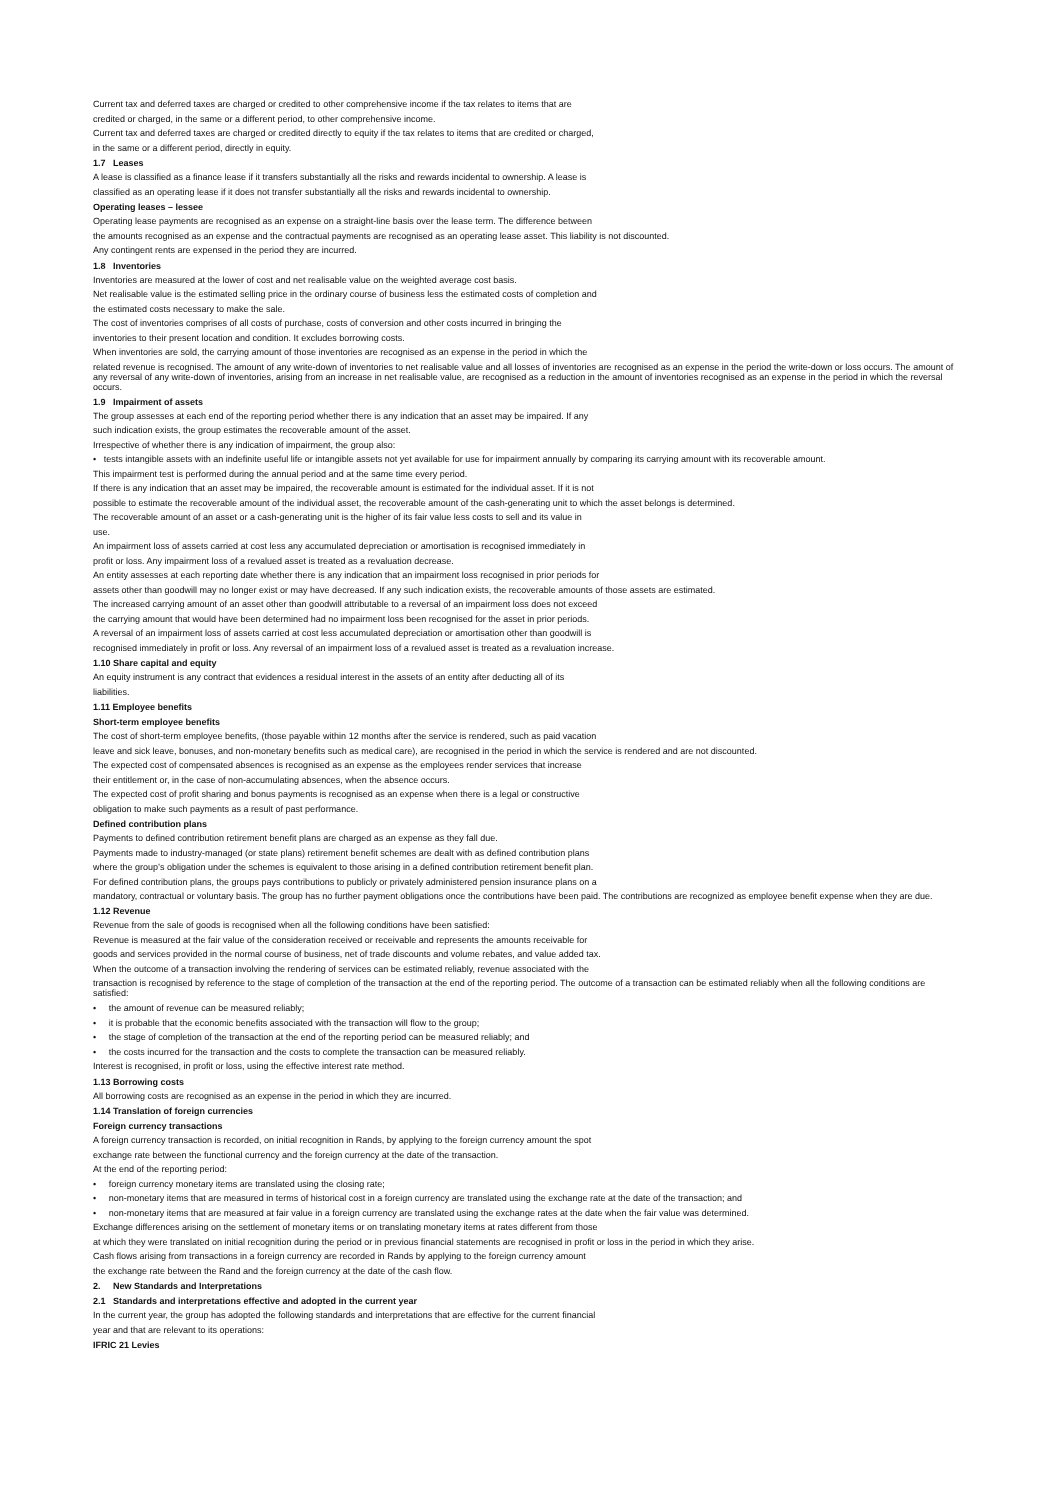Current tax and deferred taxes are charged or credited to other comprehensive income if the tax relates to items that are
credited or charged, in the same or a different period, to other comprehensive income.
Current tax and deferred taxes are charged or credited directly to equity if the tax relates to items that are credited or charged,
in the same or a different period, directly in equity.
1.7 Leases
A lease is classified as a finance lease if it transfers substantially all the risks and rewards incidental to ownership. A lease is
classified as an operating lease if it does not transfer substantially all the risks and rewards incidental to ownership.
Operating leases – lessee
Operating lease payments are recognised as an expense on a straight-line basis over the lease term. The difference between
the amounts recognised as an expense and the contractual payments are recognised as an operating lease asset. This liability is not discounted.
Any contingent rents are expensed in the period they are incurred.
1.8 Inventories
Inventories are measured at the lower of cost and net realisable value on the weighted average cost basis.
Net realisable value is the estimated selling price in the ordinary course of business less the estimated costs of completion and
the estimated costs necessary to make the sale.
The cost of inventories comprises of all costs of purchase, costs of conversion and other costs incurred in bringing the
inventories to their present location and condition. It excludes borrowing costs.
When inventories are sold, the carrying amount of those inventories are recognised as an expense in the period in which the
related revenue is recognised. The amount of any write-down of inventories to net realisable value and all losses of inventories are recognised as an expense in the period the write-down or loss occurs. The amount of any reversal of any write-down of inventories, arising from an increase in net realisable value, are recognised as a reduction in the amount of inventories recognised as an expense in the period in which the reversal occurs.
1.9 Impairment of assets
The group assesses at each end of the reporting period whether there is any indication that an asset may be impaired. If any
such indication exists, the group estimates the recoverable amount of the asset.
Irrespective of whether there is any indication of impairment, the group also:
• tests intangible assets with an indefinite useful life or intangible assets not yet available for use for impairment annually by comparing its carrying amount with its recoverable amount.
This impairment test is performed during the annual period and at the same time every period.
If there is any indication that an asset may be impaired, the recoverable amount is estimated for the individual asset. If it is not
possible to estimate the recoverable amount of the individual asset, the recoverable amount of the cash-generating unit to which the asset belongs is determined.
The recoverable amount of an asset or a cash-generating unit is the higher of its fair value less costs to sell and its value in
use.
An impairment loss of assets carried at cost less any accumulated depreciation or amortisation is recognised immediately in
profit or loss. Any impairment loss of a revalued asset is treated as a revaluation decrease.
An entity assesses at each reporting date whether there is any indication that an impairment loss recognised in prior periods for
assets other than goodwill may no longer exist or may have decreased. If any such indication exists, the recoverable amounts of those assets are estimated.
The increased carrying amount of an asset other than goodwill attributable to a reversal of an impairment loss does not exceed
the carrying amount that would have been determined had no impairment loss been recognised for the asset in prior periods.
A reversal of an impairment loss of assets carried at cost less accumulated depreciation or amortisation other than goodwill is
recognised immediately in profit or loss. Any reversal of an impairment loss of a revalued asset is treated as a revaluation increase.
1.10 Share capital and equity
An equity instrument is any contract that evidences a residual interest in the assets of an entity after deducting all of its
liabilities.
1.11 Employee benefits
Short-term employee benefits
The cost of short-term employee benefits, (those payable within 12 months after the service is rendered, such as paid vacation
leave and sick leave, bonuses, and non-monetary benefits such as medical care), are recognised in the period in which the service is rendered and are not discounted.
The expected cost of compensated absences is recognised as an expense as the employees render services that increase
their entitlement or, in the case of non-accumulating absences, when the absence occurs.
The expected cost of profit sharing and bonus payments is recognised as an expense when there is a legal or constructive
obligation to make such payments as a result of past performance.
Defined contribution plans
Payments to defined contribution retirement benefit plans are charged as an expense as they fall due.
Payments made to industry-managed (or state plans) retirement benefit schemes are dealt with as defined contribution plans
where the group’s obligation under the schemes is equivalent to those arising in a defined contribution retirement benefit plan.
For defined contribution plans, the groups pays contributions to publicly or privately administered pension insurance plans on a
mandatory, contractual or voluntary basis. The group has no further payment obligations once the contributions have been paid. The contributions are recognized as employee benefit expense when they are due.
1.12 Revenue
Revenue from the sale of goods is recognised when all the following conditions have been satisfied:
Revenue is measured at the fair value of the consideration received or receivable and represents the amounts receivable for
goods and services provided in the normal course of business, net of trade discounts and volume rebates, and value added tax.
When the outcome of a transaction involving the rendering of services can be estimated reliably, revenue associated with the
transaction is recognised by reference to the stage of completion of the transaction at the end of the reporting period. The outcome of a transaction can be estimated reliably when all the following conditions are satisfied:
• the amount of revenue can be measured reliably;
• it is probable that the economic benefits associated with the transaction will flow to the group;
• the stage of completion of the transaction at the end of the reporting period can be measured reliably; and
• the costs incurred for the transaction and the costs to complete the transaction can be measured reliably.
Interest is recognised, in profit or loss, using the effective interest rate method.
1.13 Borrowing costs
All borrowing costs are recognised as an expense in the period in which they are incurred.
1.14 Translation of foreign currencies
Foreign currency transactions
A foreign currency transaction is recorded, on initial recognition in Rands, by applying to the foreign currency amount the spot
exchange rate between the functional currency and the foreign currency at the date of the transaction.
At the end of the reporting period:
• foreign currency monetary items are translated using the closing rate;
• non-monetary items that are measured in terms of historical cost in a foreign currency are translated using the exchange rate at the date of the transaction; and
• non-monetary items that are measured at fair value in a foreign currency are translated using the exchange rates at the date when the fair value was determined.
Exchange differences arising on the settlement of monetary items or on translating monetary items at rates different from those
at which they were translated on initial recognition during the period or in previous financial statements are recognised in profit or loss in the period in which they arise.
Cash flows arising from transactions in a foreign currency are recorded in Rands by applying to the foreign currency amount
the exchange rate between the Rand and the foreign currency at the date of the cash flow.
2. New Standards and Interpretations
2.1 Standards and interpretations effective and adopted in the current year
In the current year, the group has adopted the following standards and interpretations that are effective for the current financial
year and that are relevant to its operations:
IFRIC 21 Levies